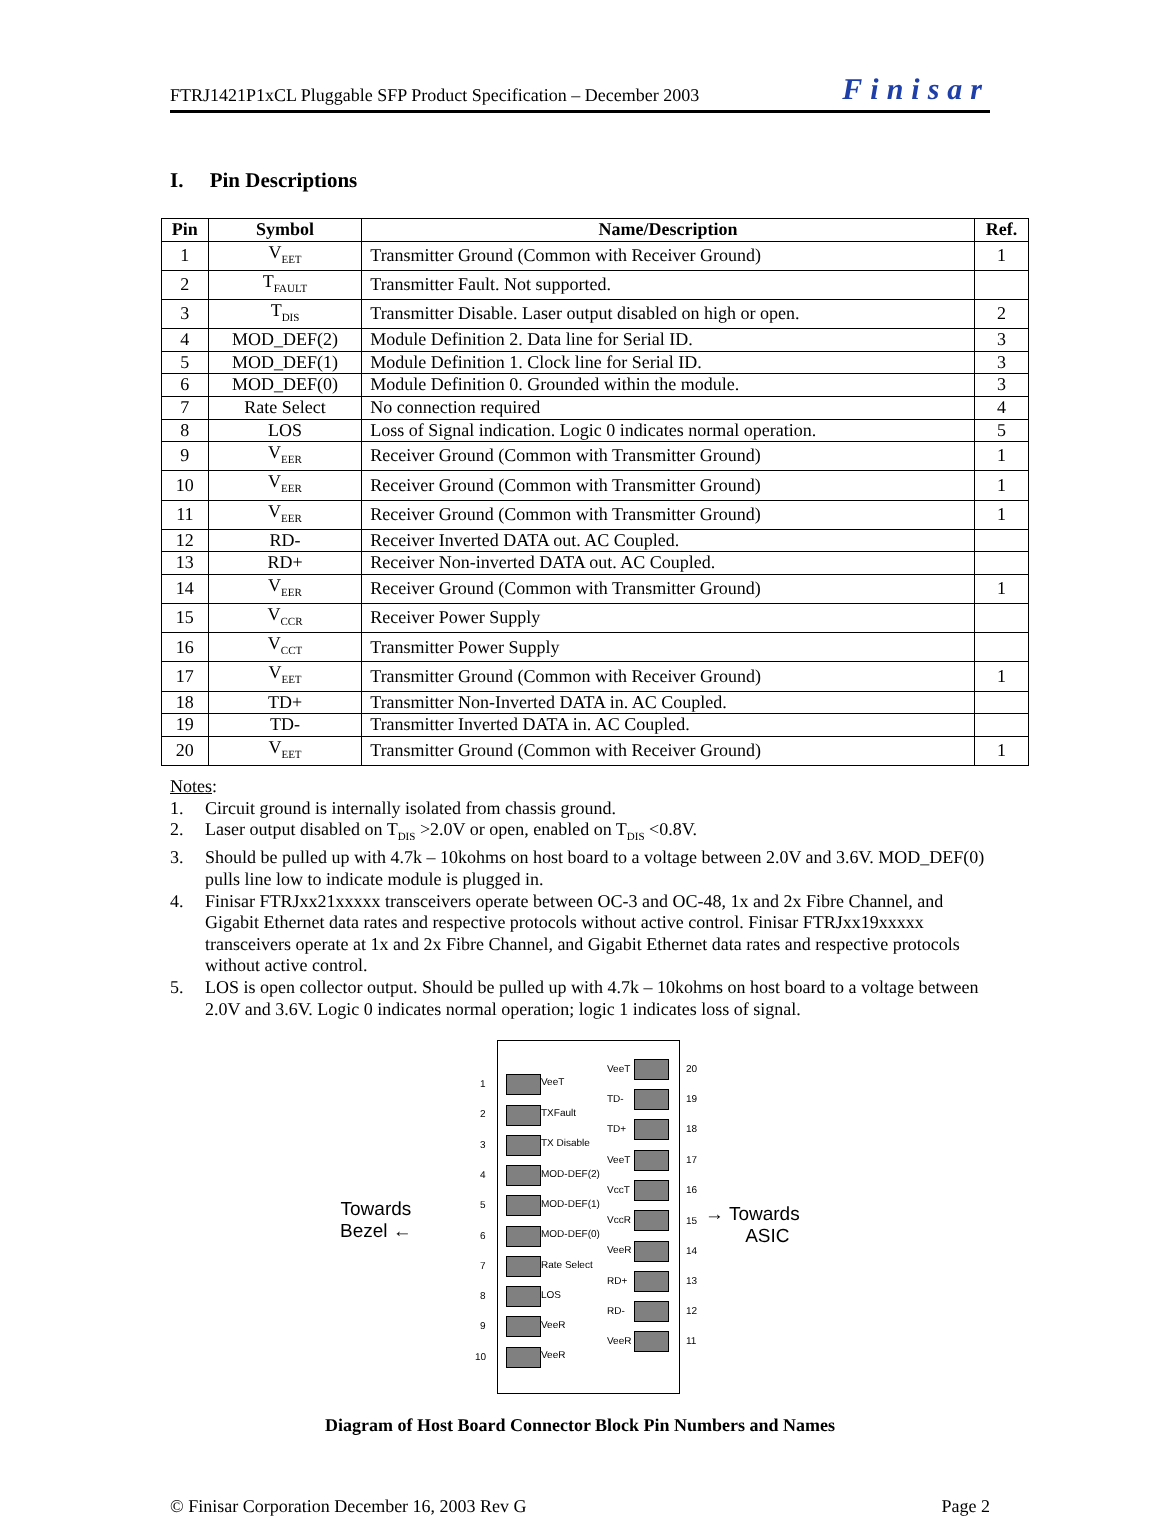FTRJ1421P1xCL Pluggable SFP Product Specification – December 2003 Finisar
I. Pin Descriptions
| Pin | Symbol | Name/Description | Ref. |
| --- | --- | --- | --- |
| 1 | V<sub>EET</sub> | Transmitter Ground (Common with Receiver Ground) | 1 |
| 2 | T<sub>FAULT</sub> | Transmitter Fault. Not supported. | |
| 3 | T<sub>DIS</sub> | Transmitter Disable. Laser output disabled on high or open. | 2 |
| 4 | MOD_DEF(2) | Module Definition 2. Data line for Serial ID. | 3 |
| 5 | MOD_DEF(1) | Module Definition 1. Clock line for Serial ID. | 3 |
| 6 | MOD_DEF(0) | Module Definition 0. Grounded within the module. | 3 |
| 7 | Rate Select | No connection required | 4 |
| 8 | LOS | Loss of Signal indication. Logic 0 indicates normal operation. | 5 |
| 9 | V<sub>EER</sub> | Receiver Ground (Common with Transmitter Ground) | 1 |
| 10 | V<sub>EER</sub> | Receiver Ground (Common with Transmitter Ground) | 1 |
| 11 | V<sub>EER</sub> | Receiver Ground (Common with Transmitter Ground) | 1 |
| 12 | RD- | Receiver Inverted DATA out. AC Coupled. | |
| 13 | RD+ | Receiver Non-inverted DATA out. AC Coupled. | |
| 14 | V<sub>EER</sub> | Receiver Ground (Common with Transmitter Ground) | 1 |
| 15 | V<sub>CCR</sub> | Receiver Power Supply | |
| 16 | V<sub>CCT</sub> | Transmitter Power Supply | |
| 17 | V<sub>EET</sub> | Transmitter Ground (Common with Receiver Ground) | 1 |
| 18 | TD+ | Transmitter Non-Inverted DATA in. AC Coupled. | |
| 19 | TD- | Transmitter Inverted DATA in. AC Coupled. | |
| 20 | V<sub>EET</sub> | Transmitter Ground (Common with Receiver Ground) | 1 |
Notes:
1. Circuit ground is internally isolated from chassis ground.
2. Laser output disabled on T<sub>DIS</sub> >2.0V or open, enabled on T<sub>DIS</sub> <0.8V.
3. Should be pulled up with 4.7k – 10kohms on host board to a voltage between 2.0V and 3.6V. MOD_DEF(0) pulls line low to indicate module is plugged in.
4. Finisar FTRJxx21xxxxx transceivers operate between OC-3 and OC-48, 1x and 2x Fibre Channel, and Gigabit Ethernet data rates and respective protocols without active control. Finisar FTRJxx19xxxxx transceivers operate at 1x and 2x Fibre Channel, and Gigabit Ethernet data rates and respective protocols without active control.
5. LOS is open collector output. Should be pulled up with 4.7k – 10kohms on host board to a voltage between 2.0V and 3.6V. Logic 0 indicates normal operation; logic 1 indicates loss of signal.
Towards
Bezel ←
→ Towards
ASIC
1 VeeT
2 TXFault
3 TX Disable
4 MOD-DEF(2)
5 MOD-DEF(1)
6 MOD-DEF(0)
7 Rate Select
8 LOS
9 VeeR
10 VeeR
VeeT 20
TD- 19
TD+ 18
VeeT 17
VccT 16
VccR 15
VeeR 14
RD+ 13
RD- 12
VeeR 11
Diagram of Host Board Connector Block Pin Numbers and Names
© Finisar Corporation December 16, 2003 Rev G Page 2